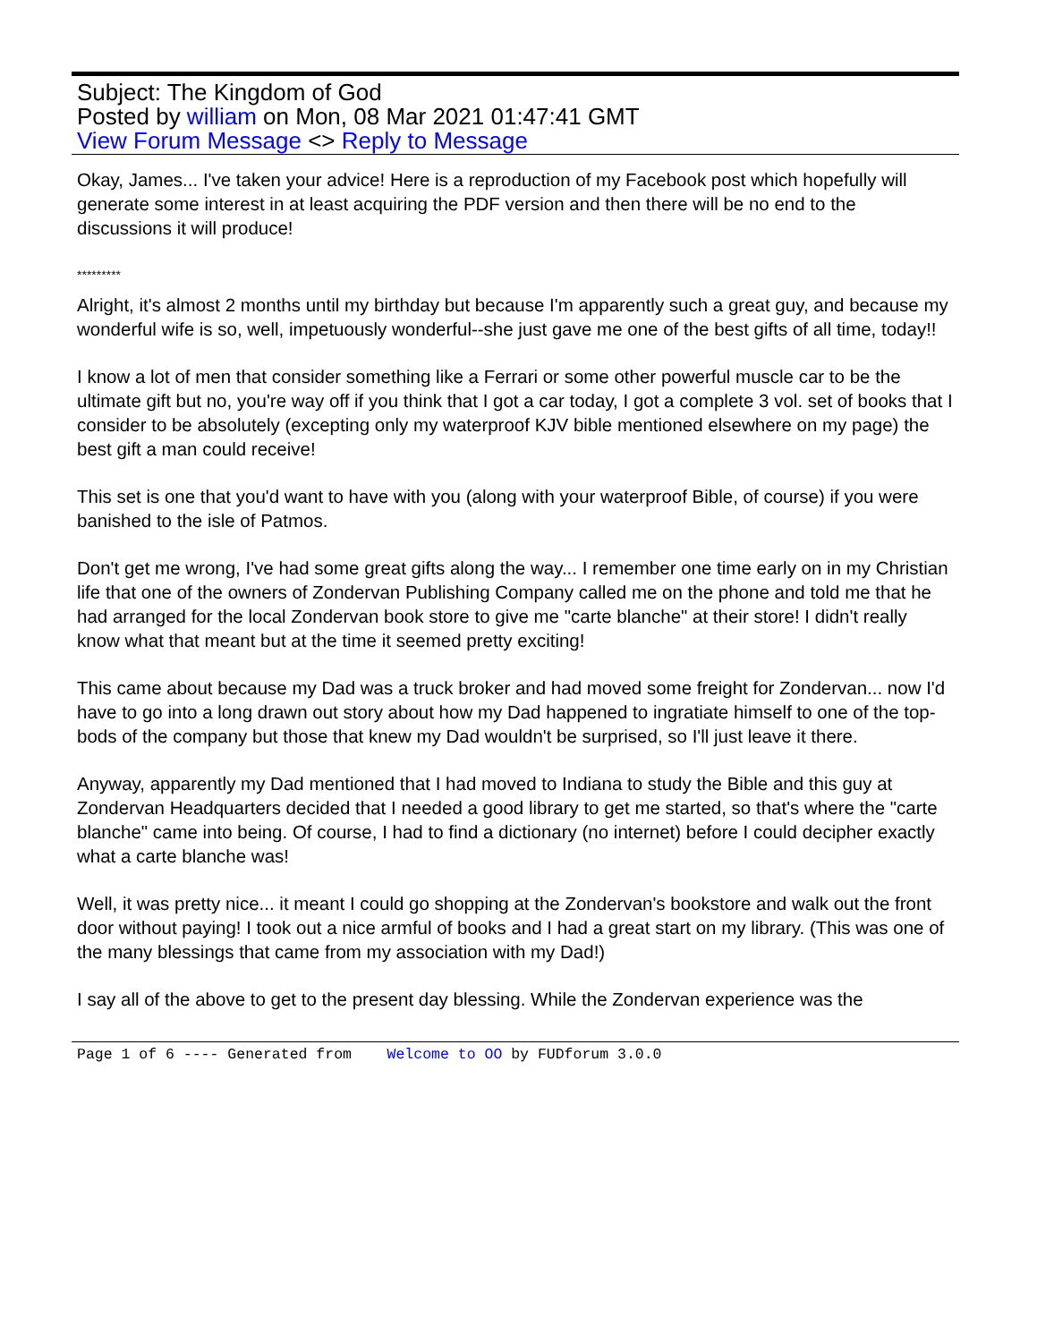Subject: The Kingdom of God
Posted by william on Mon, 08 Mar 2021 01:47:41 GMT
View Forum Message <> Reply to Message
Okay, James... I've taken your advice! Here is a reproduction of my Facebook post which hopefully will generate some interest in at least acquiring the PDF version and then there will be no end to the discussions it will produce!
*********
Alright, it's almost 2 months until my birthday but because I'm apparently such a great guy, and because my wonderful wife is so, well, impetuously wonderful--she just gave me one of the best gifts of all time, today!!
I know a lot of men that consider something like a Ferrari or some other powerful muscle car to be the ultimate gift but no, you're way off if you think that I got a car today, I got a complete 3 vol. set of books that I consider to be absolutely (excepting only my waterproof KJV bible mentioned elsewhere on my page) the best gift a man could receive!
This set is one that you'd want to have with you (along with your waterproof Bible, of course) if you were banished to the isle of Patmos.
Don't get me wrong, I've had some great gifts along the way... I remember one time early on in my Christian life that one of the owners of Zondervan Publishing Company called me on the phone and told me that he had arranged for the local Zondervan book store to give me "carte blanche" at their store! I didn't really know what that meant but at the time it seemed pretty exciting!
This came about because my Dad was a truck broker and had moved some freight for Zondervan... now I'd have to go into a long drawn out story about how my Dad happened to ingratiate himself to one of the top-bods of the company but those that knew my Dad wouldn't be surprised, so I'll just leave it there.
Anyway, apparently my Dad mentioned that I had moved to Indiana to study the Bible and this guy at Zondervan Headquarters decided that I needed a good library to get me started, so that's where the "carte blanche" came into being. Of course, I had to find a dictionary (no internet) before I could decipher exactly what a carte blanche was!
Well, it was pretty nice... it meant I could go shopping at the Zondervan's bookstore and walk out the front door without paying! I took out a nice armful of books and I had a great start on my library. (This was one of the many blessings that came from my association with my Dad!)
I say all of the above to get to the present day blessing. While the Zondervan experience was the
Page 1 of 6 ---- Generated from Welcome to OO by FUDforum 3.0.0